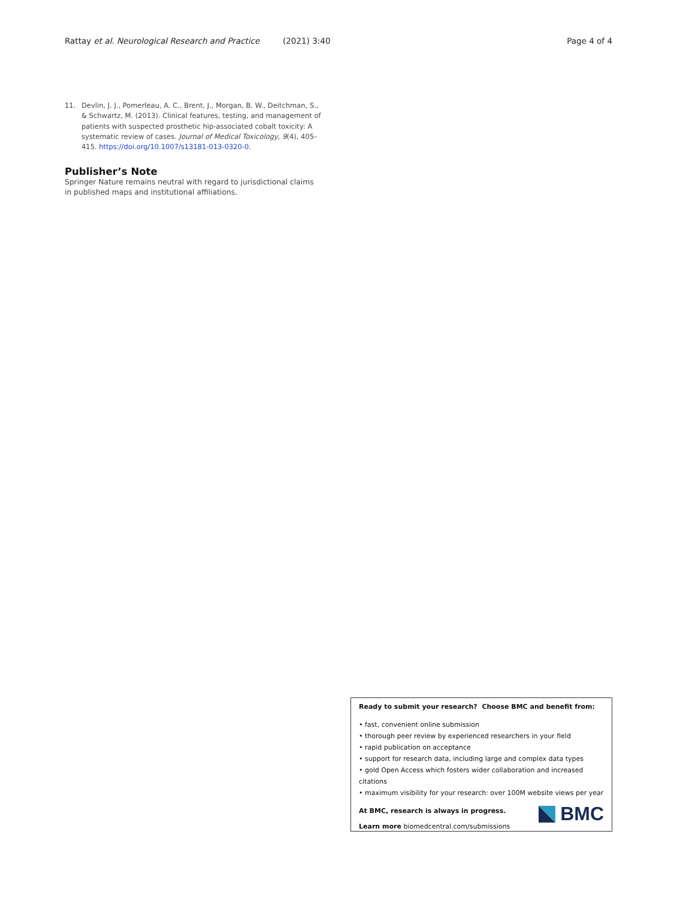Rattay et al. Neurological Research and Practice (2021) 3:40 Page 4 of 4
11. Devlin, J. J., Pomerleau, A. C., Brent, J., Morgan, B. W., Deitchman, S., & Schwartz, M. (2013). Clinical features, testing, and management of patients with suspected prosthetic hip-associated cobalt toxicity: A systematic review of cases. Journal of Medical Toxicology, 9(4), 405–415. https://doi.org/10.1007/s13181-013-0320-0.
Publisher’s Note
Springer Nature remains neutral with regard to jurisdictional claims in published maps and institutional affiliations.
Ready to submit your research? Choose BMC and benefit from:
• fast, convenient online submission
• thorough peer review by experienced researchers in your field
• rapid publication on acceptance
• support for research data, including large and complex data types
• gold Open Access which fosters wider collaboration and increased citations
• maximum visibility for your research: over 100M website views per year
At BMC, research is always in progress.
Learn more biomedcentral.com/submissions
BMC